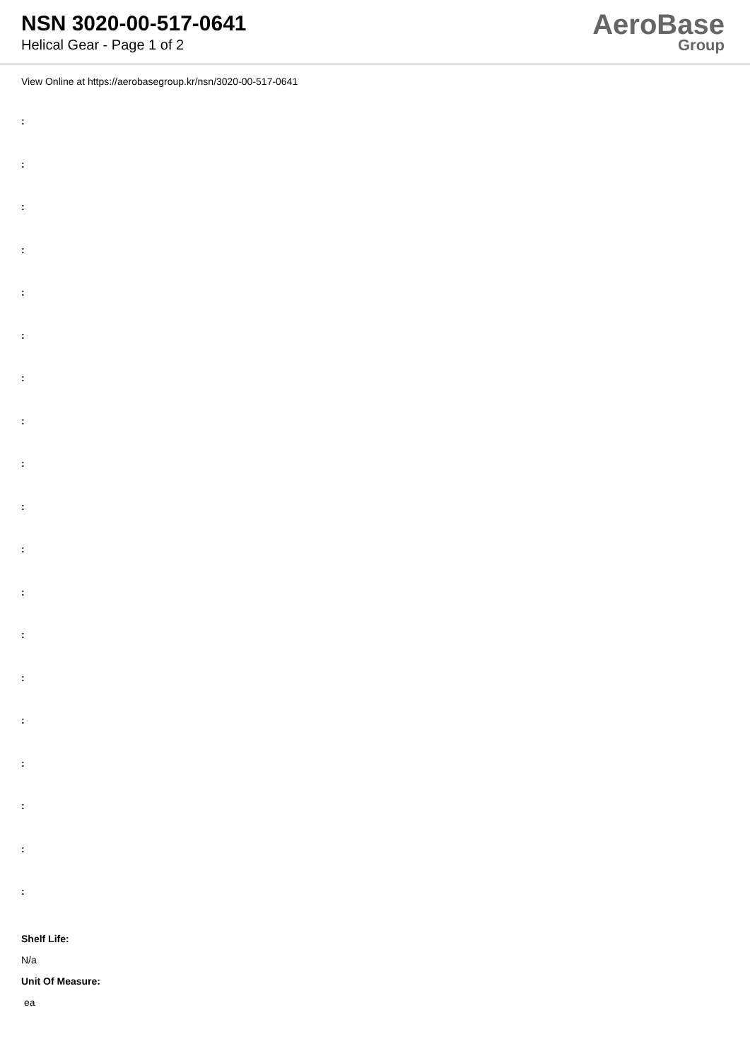NSN 3020-00-517-0641
Helical Gear - Page 1 of 2
AeroBase
Group
View Online at https://aerobasegroup.kr/nsn/3020-00-517-0641
:
:
:
:
:
:
:
:
:
:
:
:
:
:
:
:
:
:
:
Shelf Life:
N/a
Unit Of Measure:
ea